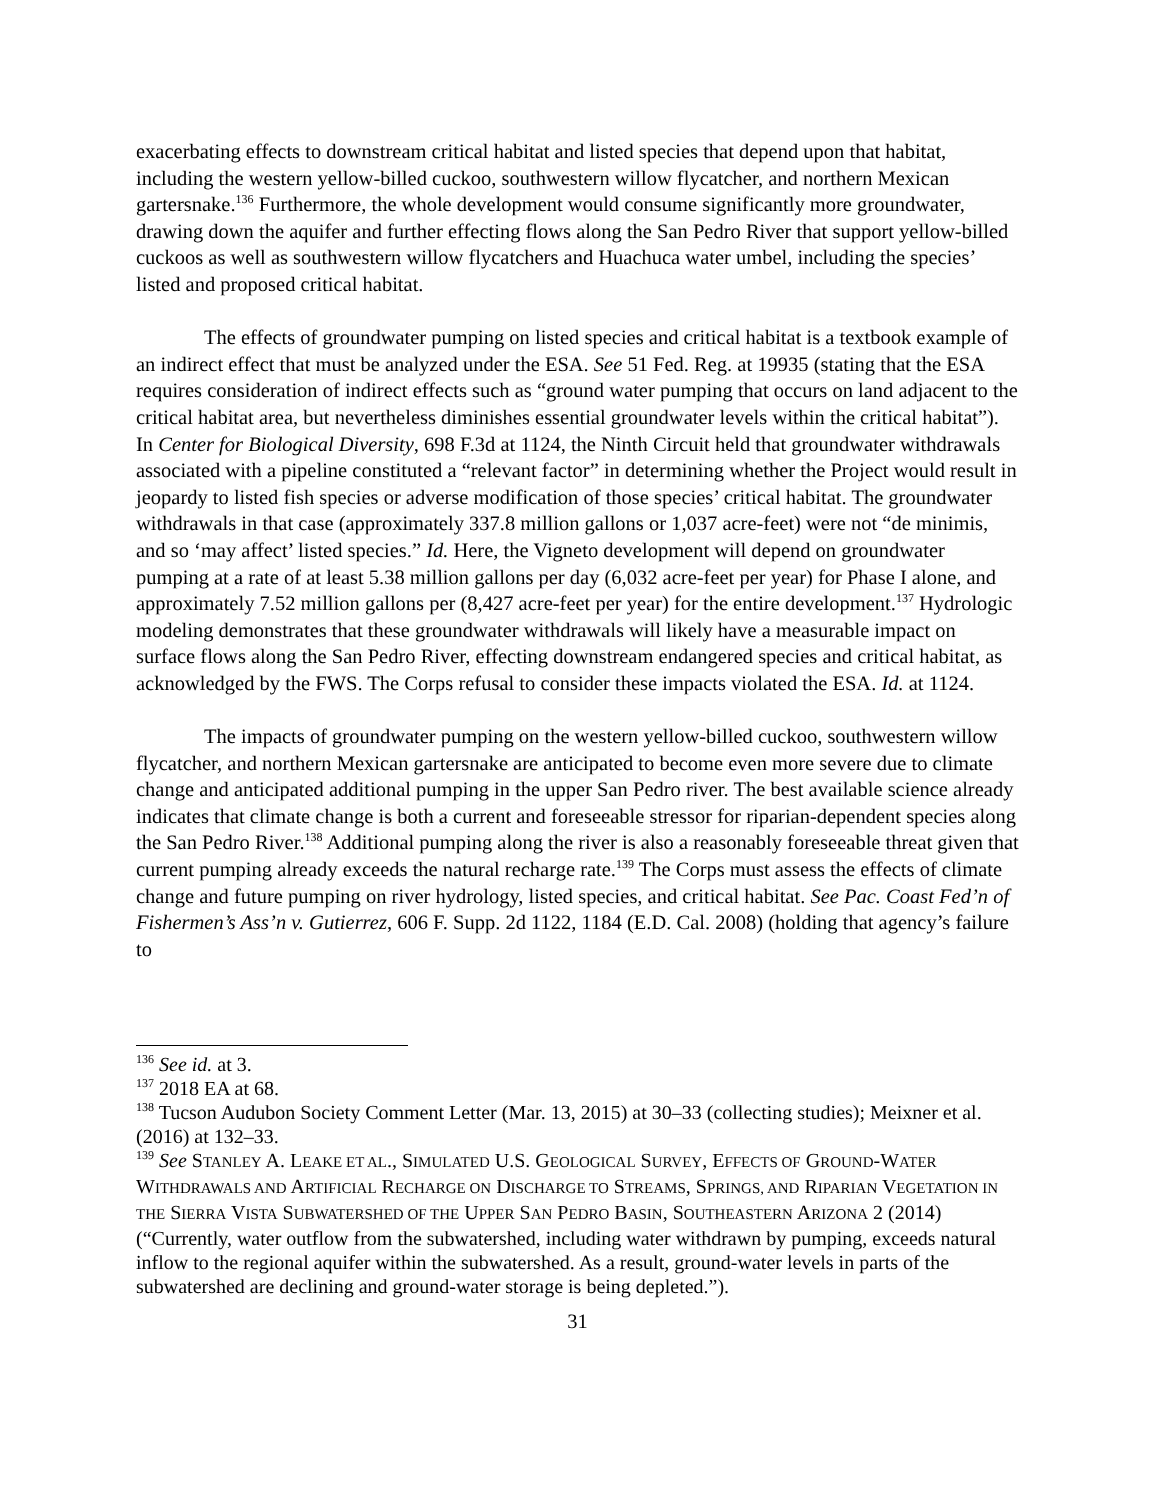exacerbating effects to downstream critical habitat and listed species that depend upon that habitat, including the western yellow-billed cuckoo, southwestern willow flycatcher, and northern Mexican gartersnake.<sup>136</sup> Furthermore, the whole development would consume significantly more groundwater, drawing down the aquifer and further effecting flows along the San Pedro River that support yellow-billed cuckoos as well as southwestern willow flycatchers and Huachuca water umbel, including the species’ listed and proposed critical habitat.
The effects of groundwater pumping on listed species and critical habitat is a textbook example of an indirect effect that must be analyzed under the ESA. See 51 Fed. Reg. at 19935 (stating that the ESA requires consideration of indirect effects such as “ground water pumping that occurs on land adjacent to the critical habitat area, but nevertheless diminishes essential groundwater levels within the critical habitat”). In Center for Biological Diversity, 698 F.3d at 1124, the Ninth Circuit held that groundwater withdrawals associated with a pipeline constituted a “relevant factor” in determining whether the Project would result in jeopardy to listed fish species or adverse modification of those species’ critical habitat. The groundwater withdrawals in that case (approximately 337.8 million gallons or 1,037 acre-feet) were not “de minimis, and so ‘may affect’ listed species.” Id. Here, the Vigneto development will depend on groundwater pumping at a rate of at least 5.38 million gallons per day (6,032 acre-feet per year) for Phase I alone, and approximately 7.52 million gallons per (8,427 acre-feet per year) for the entire development.<sup>137</sup> Hydrologic modeling demonstrates that these groundwater withdrawals will likely have a measurable impact on surface flows along the San Pedro River, effecting downstream endangered species and critical habitat, as acknowledged by the FWS. The Corps refusal to consider these impacts violated the ESA. Id. at 1124.
The impacts of groundwater pumping on the western yellow-billed cuckoo, southwestern willow flycatcher, and northern Mexican gartersnake are anticipated to become even more severe due to climate change and anticipated additional pumping in the upper San Pedro river. The best available science already indicates that climate change is both a current and foreseeable stressor for riparian-dependent species along the San Pedro River.<sup>138</sup> Additional pumping along the river is also a reasonably foreseeable threat given that current pumping already exceeds the natural recharge rate.<sup>139</sup> The Corps must assess the effects of climate change and future pumping on river hydrology, listed species, and critical habitat. See Pac. Coast Fed’n of Fishermen’s Ass’n v. Gutierrez, 606 F. Supp. 2d 1122, 1184 (E.D. Cal. 2008) (holding that agency’s failure to
<sup>136</sup> See id. at 3.
<sup>137</sup> 2018 EA at 68.
<sup>138</sup> Tucson Audubon Society Comment Letter (Mar. 13, 2015) at 30–33 (collecting studies); Meixner et al. (2016) at 132–33.
<sup>139</sup> See STANLEY A. LEAKE ET AL., SIMULATED U.S. GEOLOGICAL SURVEY, EFFECTS OF GROUND-WATER WITHDRAWALS AND ARTIFICIAL RECHARGE ON DISCHARGE TO STREAMS, SPRINGS, AND RIPARIAN VEGETATION IN THE SIERRA VISTA SUBWATERSHED OF THE UPPER SAN PEDRO BASIN, SOUTHEASTERN ARIZONA 2 (2014) (“Currently, water outflow from the subwatershed, including water withdrawn by pumping, exceeds natural inflow to the regional aquifer within the subwatershed. As a result, ground-water levels in parts of the subwatershed are declining and ground-water storage is being depleted.”).
31